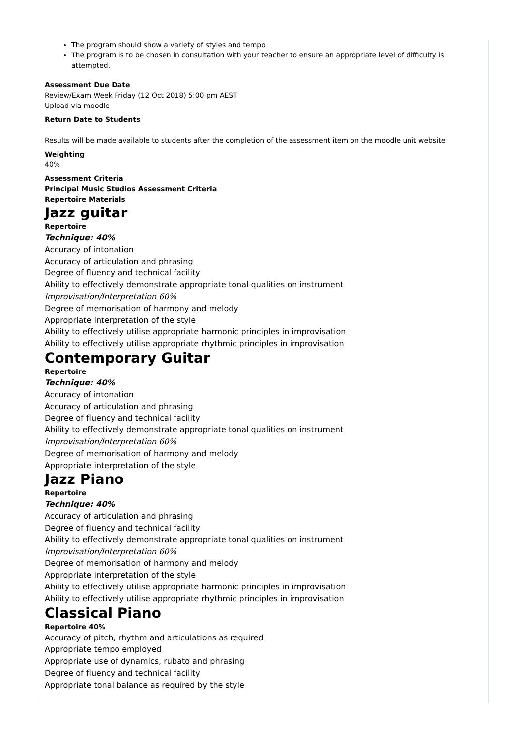The program should show a variety of styles and tempo
The program is to be chosen in consultation with your teacher to ensure an appropriate level of difficulty is attempted.
Assessment Due Date
Review/Exam Week Friday (12 Oct 2018) 5:00 pm AEST
Upload via moodle
Return Date to Students
Results will be made available to students after the completion of the assessment item on the moodle unit website
Weighting
40%
Assessment Criteria
Principal Music Studios Assessment Criteria
Repertoire Materials
Jazz guitar
Repertoire
Technique: 40%
Accuracy of intonation
Accuracy of articulation and phrasing
Degree of fluency and technical facility
Ability to effectively demonstrate appropriate tonal qualities on instrument
Improvisation/Interpretation 60%
Degree of memorisation of harmony and melody
Appropriate interpretation of the style
Ability to effectively utilise appropriate harmonic principles in improvisation
Ability to effectively utilise appropriate rhythmic principles in improvisation
Contemporary Guitar
Repertoire
Technique: 40%
Accuracy of intonation
Accuracy of articulation and phrasing
Degree of fluency and technical facility
Ability to effectively demonstrate appropriate tonal qualities on instrument
Improvisation/Interpretation 60%
Degree of memorisation of harmony and melody
Appropriate interpretation of the style
Jazz Piano
Repertoire
Technique: 40%
Accuracy of articulation and phrasing
Degree of fluency and technical facility
Ability to effectively demonstrate appropriate tonal qualities on instrument
Improvisation/Interpretation 60%
Degree of memorisation of harmony and melody
Appropriate interpretation of the style
Ability to effectively utilise appropriate harmonic principles in improvisation
Ability to effectively utilise appropriate rhythmic principles in improvisation
Classical Piano
Repertoire 40%
Accuracy of pitch, rhythm and articulations as required
Appropriate tempo employed
Appropriate use of dynamics, rubato and phrasing
Degree of fluency and technical facility
Appropriate tonal balance as required by the style